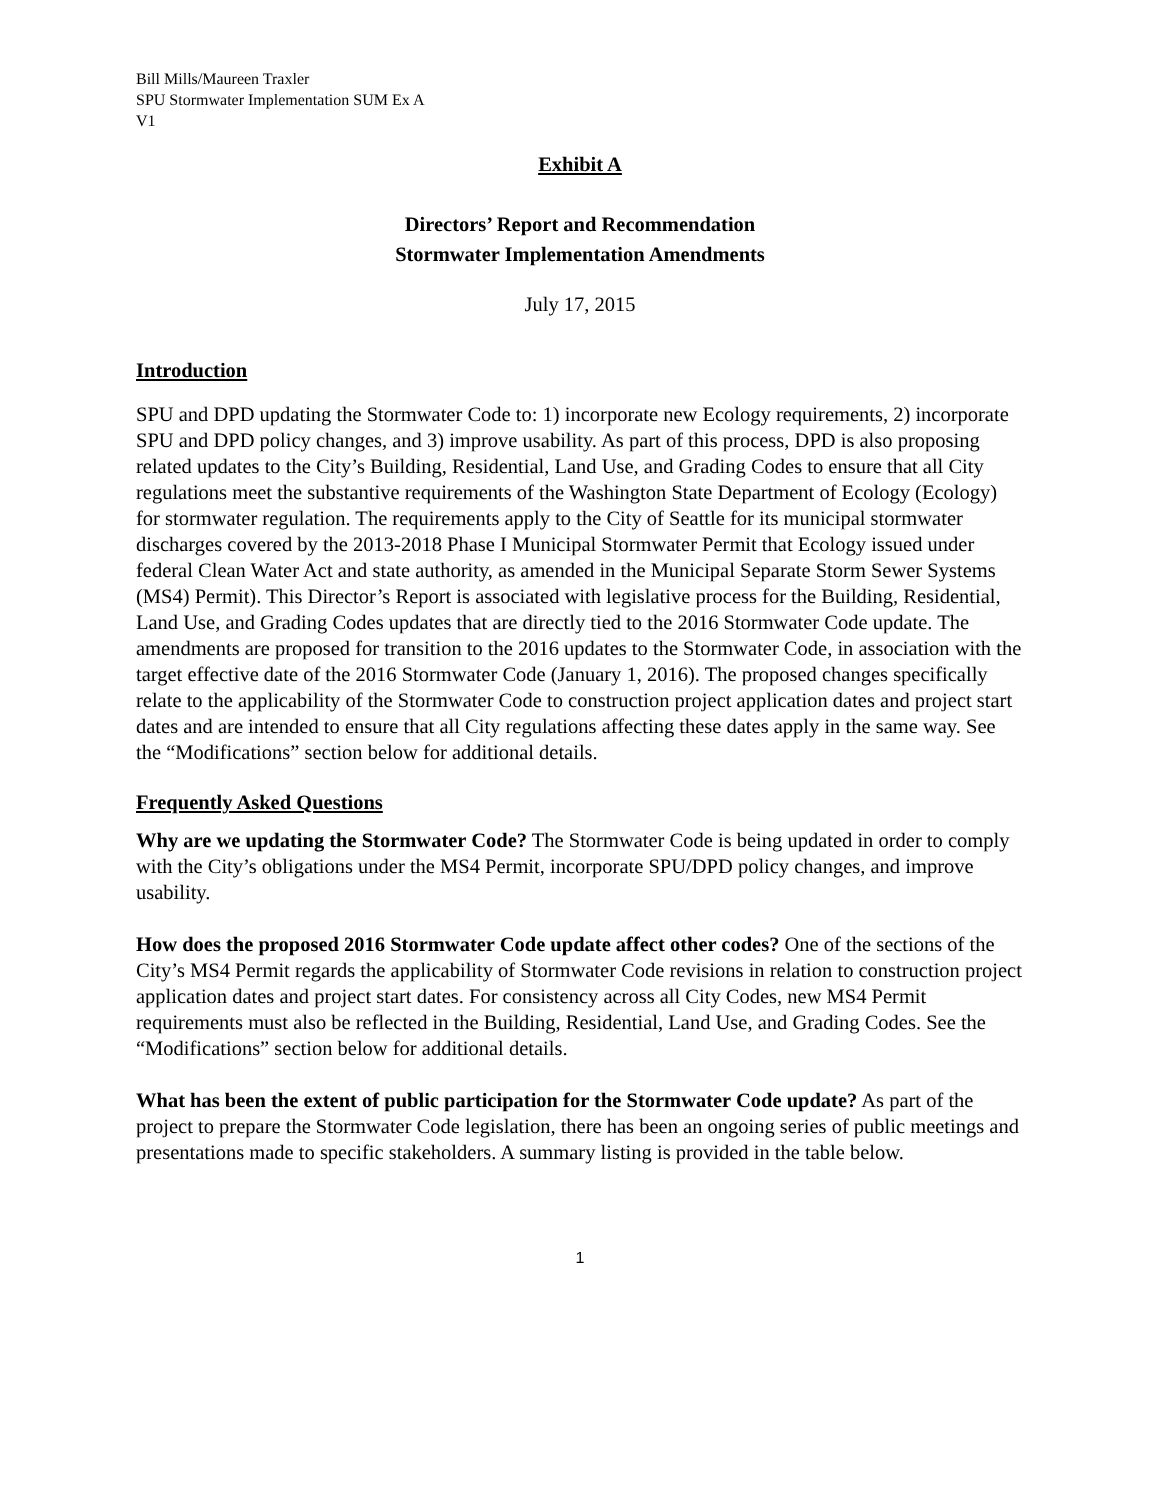Bill Mills/Maureen Traxler
SPU Stormwater Implementation SUM Ex A
V1
Exhibit A
Directors’ Report and Recommendation
Stormwater Implementation Amendments
July 17, 2015
Introduction
SPU and DPD updating the Stormwater Code to: 1) incorporate new Ecology requirements, 2) incorporate SPU and DPD policy changes, and 3) improve usability. As part of this process, DPD is also proposing related updates to the City’s Building, Residential, Land Use, and Grading Codes to ensure that all City regulations meet the substantive requirements of the Washington State Department of Ecology (Ecology) for stormwater regulation. The requirements apply to the City of Seattle for its municipal stormwater discharges covered by the 2013-2018 Phase I Municipal Stormwater Permit that Ecology issued under federal Clean Water Act and state authority, as amended in the Municipal Separate Storm Sewer Systems (MS4) Permit). This Director’s Report is associated with legislative process for the Building, Residential, Land Use, and Grading Codes updates that are directly tied to the 2016 Stormwater Code update. The amendments are proposed for transition to the 2016 updates to the Stormwater Code, in association with the target effective date of the 2016 Stormwater Code (January 1, 2016). The proposed changes specifically relate to the applicability of the Stormwater Code to construction project application dates and project start dates and are intended to ensure that all City regulations affecting these dates apply in the same way. See the “Modifications” section below for additional details.
Frequently Asked Questions
Why are we updating the Stormwater Code? The Stormwater Code is being updated in order to comply with the City’s obligations under the MS4 Permit, incorporate SPU/DPD policy changes, and improve usability.
How does the proposed 2016 Stormwater Code update affect other codes? One of the sections of the City’s MS4 Permit regards the applicability of Stormwater Code revisions in relation to construction project application dates and project start dates. For consistency across all City Codes, new MS4 Permit requirements must also be reflected in the Building, Residential, Land Use, and Grading Codes. See the “Modifications” section below for additional details.
What has been the extent of public participation for the Stormwater Code update? As part of the project to prepare the Stormwater Code legislation, there has been an ongoing series of public meetings and presentations made to specific stakeholders. A summary listing is provided in the table below.
1